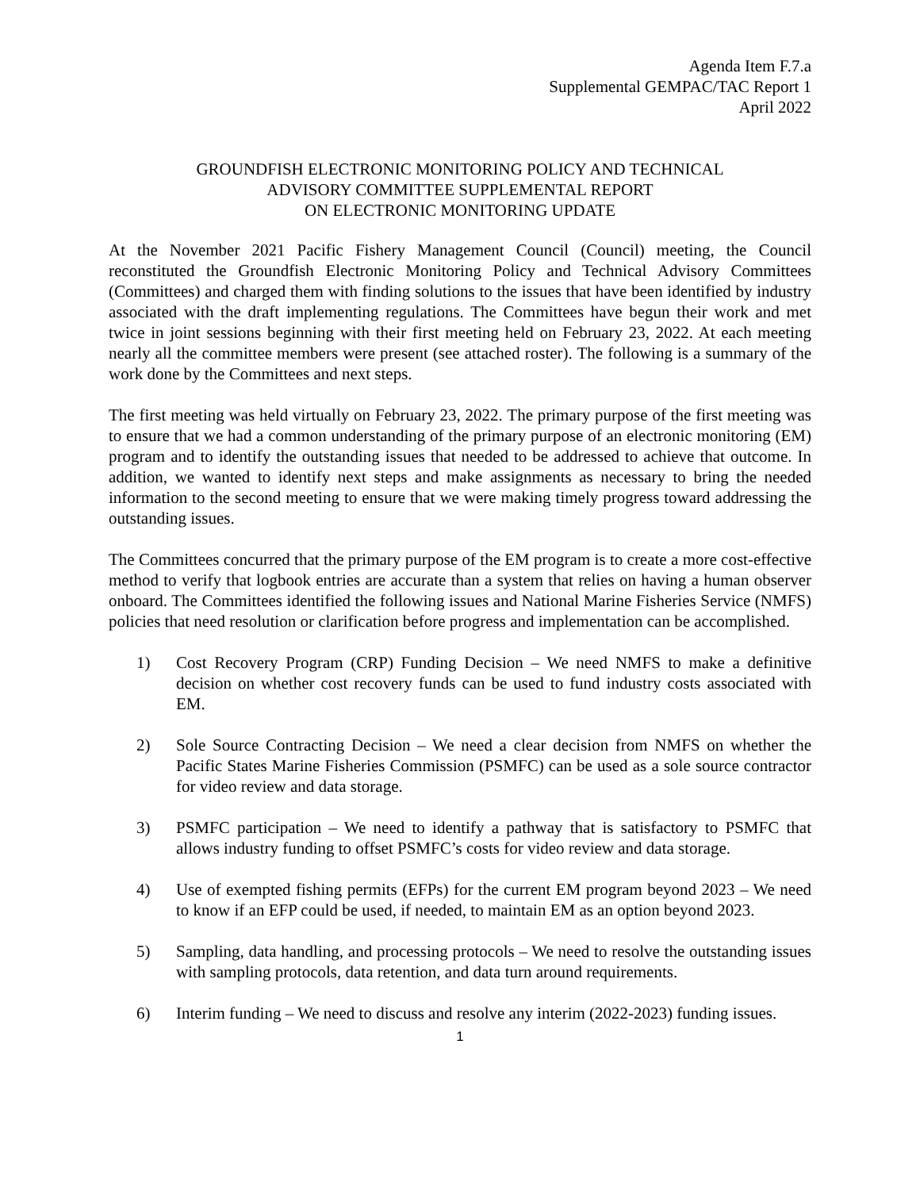Agenda Item F.7.a
Supplemental GEMPAC/TAC Report 1
April 2022
GROUNDFISH ELECTRONIC MONITORING POLICY AND TECHNICAL
ADVISORY COMMITTEE SUPPLEMENTAL REPORT
ON ELECTRONIC MONITORING UPDATE
At the November 2021 Pacific Fishery Management Council (Council) meeting, the Council reconstituted the Groundfish Electronic Monitoring Policy and Technical Advisory Committees (Committees) and charged them with finding solutions to the issues that have been identified by industry associated with the draft implementing regulations. The Committees have begun their work and met twice in joint sessions beginning with their first meeting held on February 23, 2022. At each meeting nearly all the committee members were present (see attached roster). The following is a summary of the work done by the Committees and next steps.
The first meeting was held virtually on February 23, 2022. The primary purpose of the first meeting was to ensure that we had a common understanding of the primary purpose of an electronic monitoring (EM) program and to identify the outstanding issues that needed to be addressed to achieve that outcome. In addition, we wanted to identify next steps and make assignments as necessary to bring the needed information to the second meeting to ensure that we were making timely progress toward addressing the outstanding issues.
The Committees concurred that the primary purpose of the EM program is to create a more cost-effective method to verify that logbook entries are accurate than a system that relies on having a human observer onboard. The Committees identified the following issues and National Marine Fisheries Service (NMFS) policies that need resolution or clarification before progress and implementation can be accomplished.
1) Cost Recovery Program (CRP) Funding Decision – We need NMFS to make a definitive decision on whether cost recovery funds can be used to fund industry costs associated with EM.
2) Sole Source Contracting Decision – We need a clear decision from NMFS on whether the Pacific States Marine Fisheries Commission (PSMFC) can be used as a sole source contractor for video review and data storage.
3) PSMFC participation – We need to identify a pathway that is satisfactory to PSMFC that allows industry funding to offset PSMFC’s costs for video review and data storage.
4) Use of exempted fishing permits (EFPs) for the current EM program beyond 2023 – We need to know if an EFP could be used, if needed, to maintain EM as an option beyond 2023.
5) Sampling, data handling, and processing protocols – We need to resolve the outstanding issues with sampling protocols, data retention, and data turn around requirements.
6) Interim funding – We need to discuss and resolve any interim (2022-2023) funding issues.
1